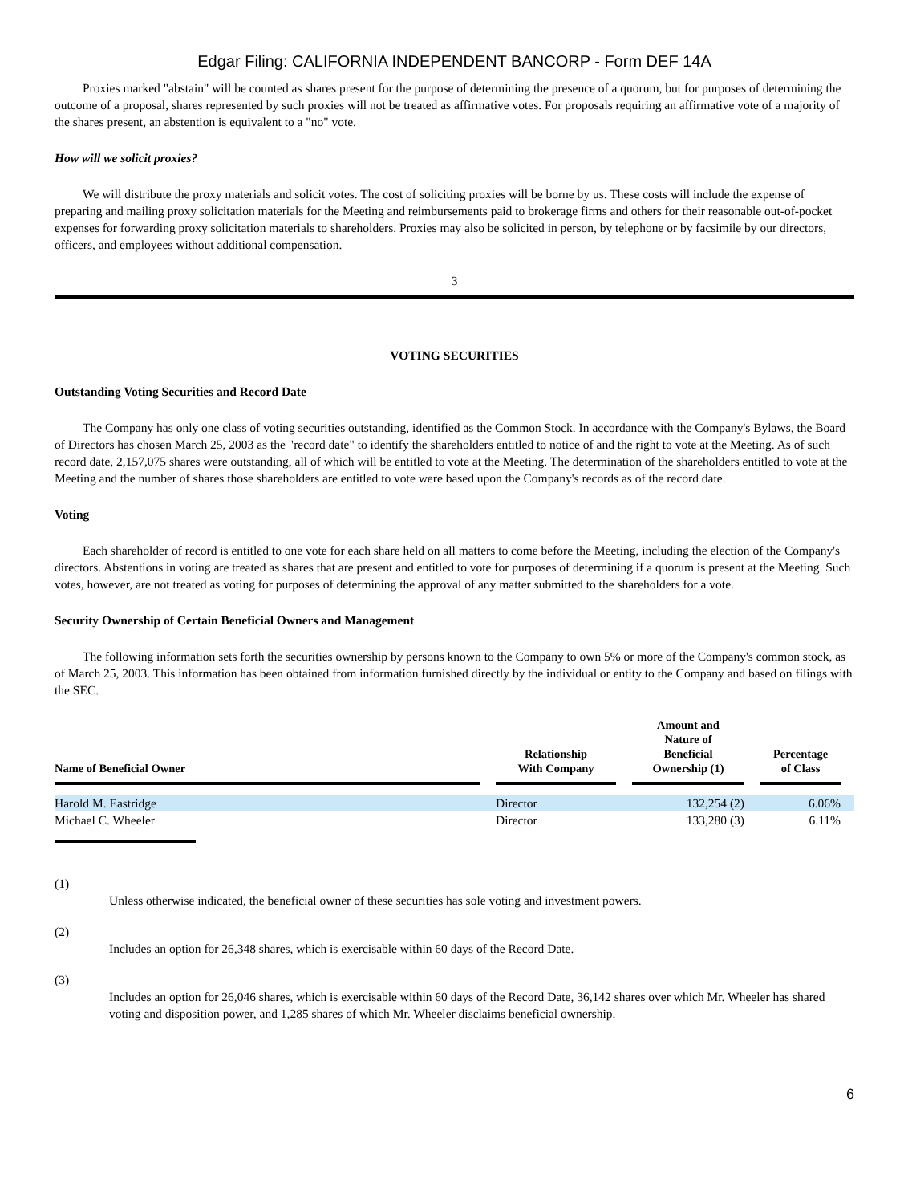Edgar Filing: CALIFORNIA INDEPENDENT BANCORP - Form DEF 14A
Proxies marked "abstain" will be counted as shares present for the purpose of determining the presence of a quorum, but for purposes of determining the outcome of a proposal, shares represented by such proxies will not be treated as affirmative votes. For proposals requiring an affirmative vote of a majority of the shares present, an abstention is equivalent to a "no" vote.
How will we solicit proxies?
We will distribute the proxy materials and solicit votes. The cost of soliciting proxies will be borne by us. These costs will include the expense of preparing and mailing proxy solicitation materials for the Meeting and reimbursements paid to brokerage firms and others for their reasonable out-of-pocket expenses for forwarding proxy solicitation materials to shareholders. Proxies may also be solicited in person, by telephone or by facsimile by our directors, officers, and employees without additional compensation.
3
VOTING SECURITIES
Outstanding Voting Securities and Record Date
The Company has only one class of voting securities outstanding, identified as the Common Stock. In accordance with the Company's Bylaws, the Board of Directors has chosen March 25, 2003 as the "record date" to identify the shareholders entitled to notice of and the right to vote at the Meeting. As of such record date, 2,157,075 shares were outstanding, all of which will be entitled to vote at the Meeting. The determination of the shareholders entitled to vote at the Meeting and the number of shares those shareholders are entitled to vote were based upon the Company's records as of the record date.
Voting
Each shareholder of record is entitled to one vote for each share held on all matters to come before the Meeting, including the election of the Company's directors. Abstentions in voting are treated as shares that are present and entitled to vote for purposes of determining if a quorum is present at the Meeting. Such votes, however, are not treated as voting for purposes of determining the approval of any matter submitted to the shareholders for a vote.
Security Ownership of Certain Beneficial Owners and Management
The following information sets forth the securities ownership by persons known to the Company to own 5% or more of the Company's common stock, as of March 25, 2003. This information has been obtained from information furnished directly by the individual or entity to the Company and based on filings with the SEC.
| Name of Beneficial Owner | | Relationship With Company | | Amount and Nature of Beneficial Ownership (1) | | Percentage of Class | |
| Harold M. Eastridge | | Director | | 132,254 (2) | | 6.06% | |
| Michael C. Wheeler | | Director | | 133,280 (3) | | 6.11% | |
(1)
Unless otherwise indicated, the beneficial owner of these securities has sole voting and investment powers.
(2)
Includes an option for 26,348 shares, which is exercisable within 60 days of the Record Date.
(3)
Includes an option for 26,046 shares, which is exercisable within 60 days of the Record Date, 36,142 shares over which Mr. Wheeler has shared voting and disposition power, and 1,285 shares of which Mr. Wheeler disclaims beneficial ownership.
6